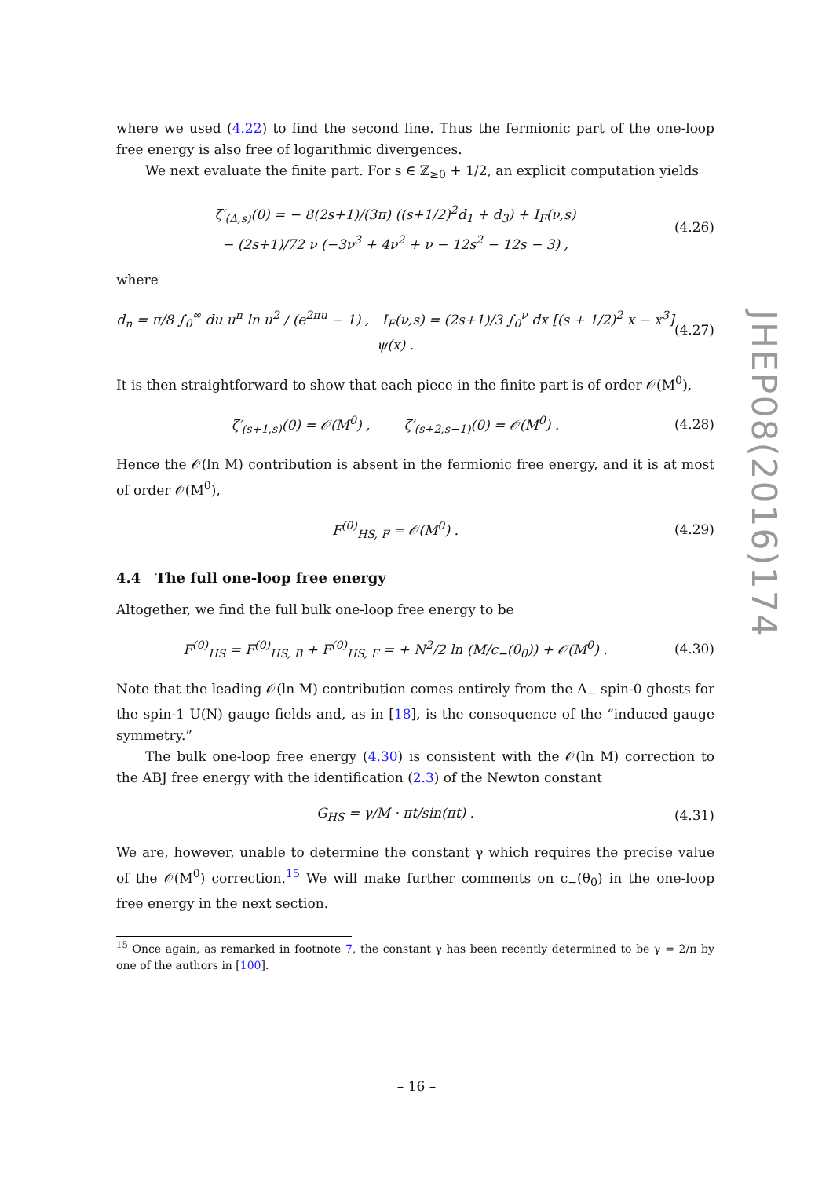where we used (4.22) to find the second line. Thus the fermionic part of the one-loop free energy is also free of logarithmic divergences.
We next evaluate the finite part. For s ∈ ℤ<sub>≥0</sub> + 1/2, an explicit computation yields
ζ′<sub>(Δ,s)</sub>(0) = − 8(2s+1)/(3π) ((s+1/2)<sup>2</sup>d<sub>1</sub> + d<sub>3</sub>) + I<sub>F</sub>(ν,s)
− (2s+1)/72 ν (−3ν<sup>3</sup> + 4ν<sup>2</sup> + ν − 12s<sup>2</sup> − 12s − 3) , (4.26)
where
d<sub>n</sub> = π/8 ∫<sub>0</sub><sup>∞</sup> du u<sup>n</sup> ln u<sup>2</sup> / (e<sup>2πu</sup> − 1) , I<sub>F</sub>(ν,s) = (2s+1)/3 ∫<sub>0</sub><sup>ν</sup> dx [(s + 1/2)<sup>2</sup> x − x<sup>3</sup>] ψ(x) . (4.27)
It is then straightforward to show that each piece in the finite part is of order 𝒪(M<sup>0</sup>),
ζ′<sub>(s+1,s)</sub>(0) = 𝒪(M<sup>0</sup>) , ζ′<sub>(s+2,s−1)</sub>(0) = 𝒪(M<sup>0</sup>) . (4.28)
Hence the 𝒪(ln M) contribution is absent in the fermionic free energy, and it is at most of order 𝒪(M<sup>0</sup>),
F<sup>(0)</sup><sub>HS, F</sub> = 𝒪(M<sup>0</sup>) . (4.29)
4.4 The full one-loop free energy
Altogether, we find the full bulk one-loop free energy to be
F<sup>(0)</sup><sub>HS</sub> = F<sup>(0)</sup><sub>HS, B</sub> + F<sup>(0)</sup><sub>HS, F</sub> = + N<sup>2</sup>/2 ln (M/c<sub>−</sub>(θ<sub>0</sub>)) + 𝒪(M<sup>0</sup>) . (4.30)
Note that the leading 𝒪(ln M) contribution comes entirely from the Δ<sub>−</sub> spin-0 ghosts for the spin-1 U(N) gauge fields and, as in [18], is the consequence of the “induced gauge symmetry.”
The bulk one-loop free energy (4.30) is consistent with the 𝒪(ln M) correction to the ABJ free energy with the identification (2.3) of the Newton constant
G<sub>HS</sub> = γ/M · πt/sin(πt) . (4.31)
We are, however, unable to determine the constant γ which requires the precise value of the 𝒪(M<sup>0</sup>) correction.<sup>15</sup> We will make further comments on c<sub>−</sub>(θ<sub>0</sub>) in the one-loop free energy in the next section.
<sup>15</sup> Once again, as remarked in footnote 7, the constant γ has been recently determined to be γ = 2/π by one of the authors in [100].
– 16 –
JHEP08(2016)174